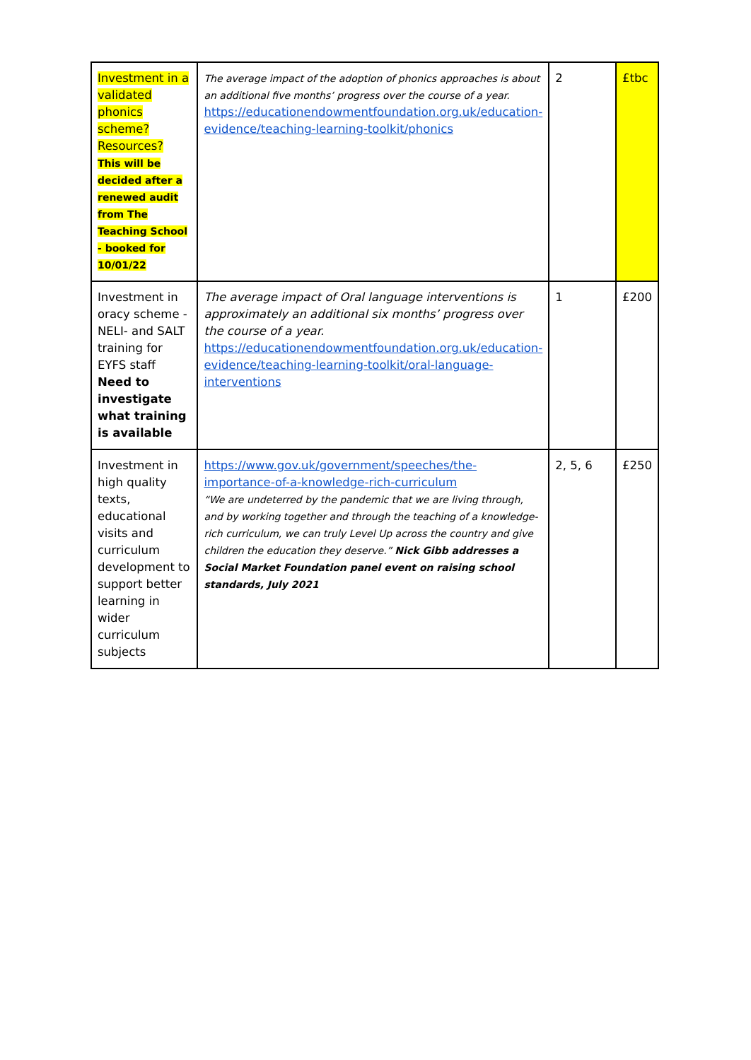| Investment in a validated phonics scheme? Resources? This will be decided after a renewed audit from The Teaching School - booked for 10/01/22 | The average impact of the adoption of phonics approaches is about an additional five months’ progress over the course of a year. https://educationendowmentfoundation.org.uk/education-evidence/teaching-learning-toolkit/phonics | 2 | £tbc |
| Investment in oracy scheme - NELI- and SALT training for EYFS staff Need to investigate what training is available | The average impact of Oral language interventions is approximately an additional six months’ progress over the course of a year. https://educationendowmentfoundation.org.uk/education-evidence/teaching-learning-toolkit/oral-language-interventions | 1 | £200 |
| Investment in high quality texts, educational visits and curriculum development to support better learning in wider curriculum subjects | https://www.gov.uk/government/speeches/the-importance-of-a-knowledge-rich-curriculum “We are undeterred by the pandemic that we are living through, and by working together and through the teaching of a knowledge-rich curriculum, we can truly Level Up across the country and give children the education they deserve.” Nick Gibb addresses a Social Market Foundation panel event on raising school standards, July 2021 | 2, 5, 6 | £250 |